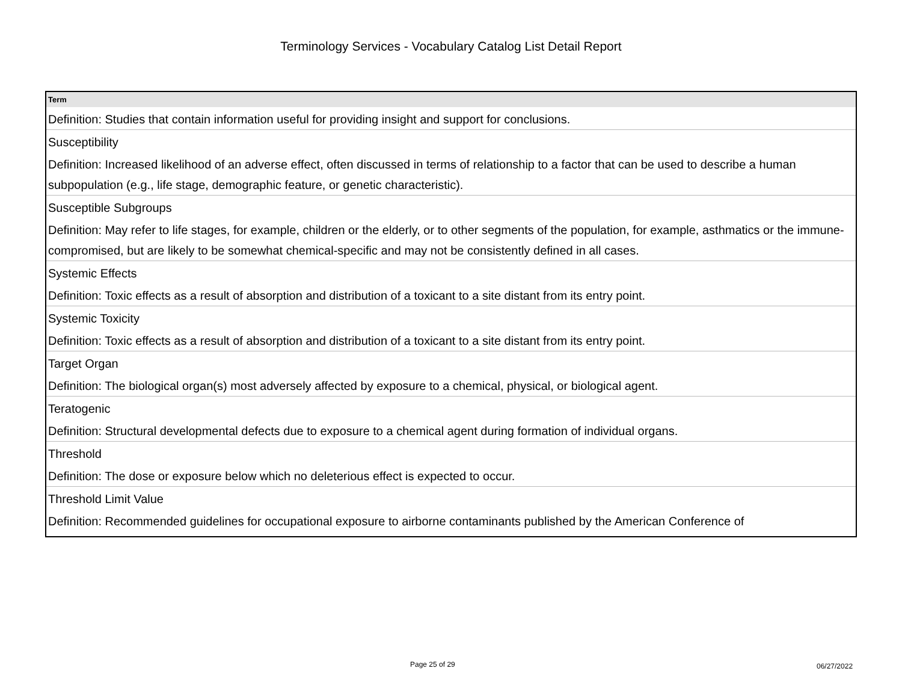Terminology Services - Vocabulary Catalog List Detail Report
| Term |
| --- |
| Definition: Studies that contain information useful for providing insight and support for conclusions. |
| Susceptibility |
| Definition: Increased likelihood of an adverse effect, often discussed in terms of relationship to a factor that can be used to describe a human subpopulation (e.g., life stage, demographic feature, or genetic characteristic). |
| Susceptible Subgroups |
| Definition: May refer to life stages, for example, children or the elderly, or to other segments of the population, for example, asthmatics or the immune-compromised, but are likely to be somewhat chemical-specific and may not be consistently defined in all cases. |
| Systemic Effects |
| Definition: Toxic effects as a result of absorption and distribution of a toxicant to a site distant from its entry point. |
| Systemic Toxicity |
| Definition: Toxic effects as a result of absorption and distribution of a toxicant to a site distant from its entry point. |
| Target Organ |
| Definition: The biological organ(s) most adversely affected by exposure to a chemical, physical, or biological agent. |
| Teratogenic |
| Definition: Structural developmental defects due to exposure to a chemical agent during formation of individual organs. |
| Threshold |
| Definition: The dose or exposure below which no deleterious effect is expected to occur. |
| Threshold Limit Value |
| Definition: Recommended guidelines for occupational exposure to airborne contaminants published by the American Conference of |
Page 25 of 29 06/27/2022